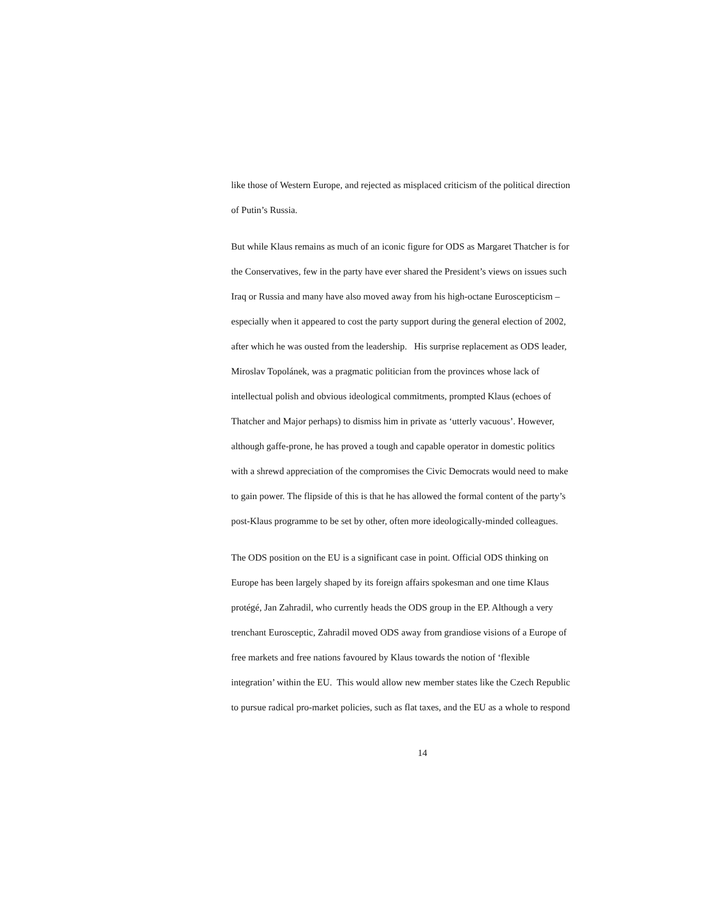like those of Western Europe, and rejected as misplaced criticism of the political direction
of Putin’s Russia.
But while Klaus remains as much of an iconic figure for ODS as Margaret Thatcher is for
the Conservatives, few in the party have ever shared the President’s views on issues such
Iraq or Russia and many have also moved away from his high-octane Euroscepticism –
especially when it appeared to cost the party support during the general election of 2002,
after which he was ousted from the leadership. His surprise replacement as ODS leader,
Miroslav Topolánek, was a pragmatic politician from the provinces whose lack of
intellectual polish and obvious ideological commitments, prompted Klaus (echoes of
Thatcher and Major perhaps) to dismiss him in private as ‘utterly vacuous’. However,
although gaffe-prone, he has proved a tough and capable operator in domestic politics
with a shrewd appreciation of the compromises the Civic Democrats would need to make
to gain power. The flipside of this is that he has allowed the formal content of the party’s
post-Klaus programme to be set by other, often more ideologically-minded colleagues.
The ODS position on the EU is a significant case in point. Official ODS thinking on
Europe has been largely shaped by its foreign affairs spokesman and one time Klaus
protégé, Jan Zahradil, who currently heads the ODS group in the EP. Although a very
trenchant Eurosceptic, Zahradil moved ODS away from grandiose visions of a Europe of
free markets and free nations favoured by Klaus towards the notion of ‘flexible
integration’ within the EU. This would allow new member states like the Czech Republic
to pursue radical pro-market policies, such as flat taxes, and the EU as a whole to respond
14